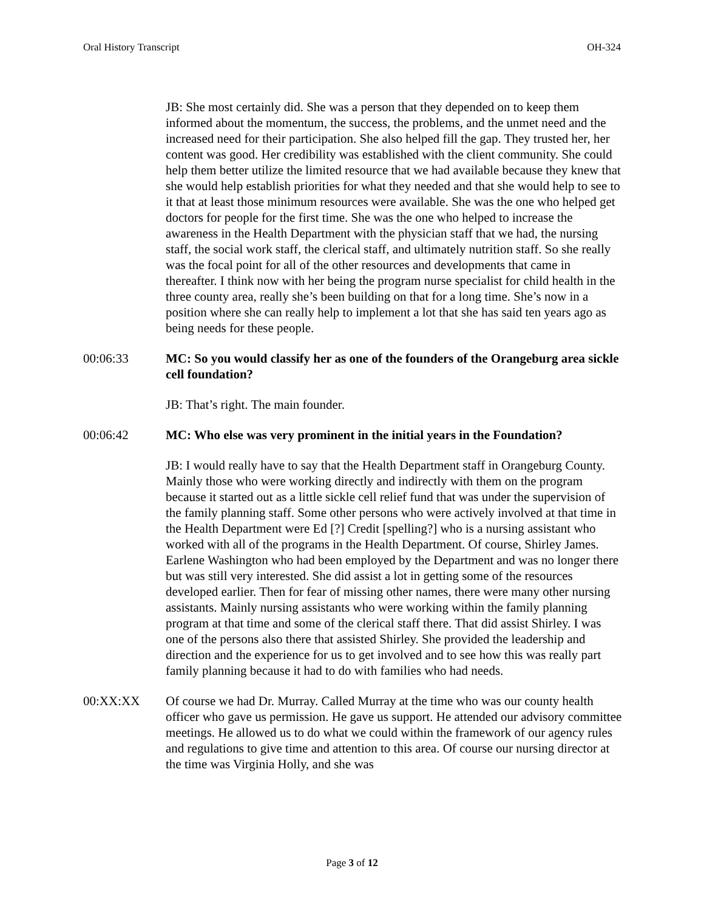Oral History Transcript OH-324
JB: She most certainly did. She was a person that they depended on to keep them informed about the momentum, the success, the problems, and the unmet need and the increased need for their participation. She also helped fill the gap. They trusted her, her content was good. Her credibility was established with the client community. She could help them better utilize the limited resource that we had available because they knew that she would help establish priorities for what they needed and that she would help to see to it that at least those minimum resources were available. She was the one who helped get doctors for people for the first time. She was the one who helped to increase the awareness in the Health Department with the physician staff that we had, the nursing staff, the social work staff, the clerical staff, and ultimately nutrition staff. So she really was the focal point for all of the other resources and developments that came in thereafter. I think now with her being the program nurse specialist for child health in the three county area, really she’s been building on that for a long time. She’s now in a position where she can really help to implement a lot that she has said ten years ago as being needs for these people.
00:06:33 MC: So you would classify her as one of the founders of the Orangeburg area sickle cell foundation?
JB: That’s right. The main founder.
00:06:42 MC: Who else was very prominent in the initial years in the Foundation?
JB: I would really have to say that the Health Department staff in Orangeburg County. Mainly those who were working directly and indirectly with them on the program because it started out as a little sickle cell relief fund that was under the supervision of the family planning staff. Some other persons who were actively involved at that time in the Health Department were Ed [?] Credit [spelling?] who is a nursing assistant who worked with all of the programs in the Health Department. Of course, Shirley James. Earlene Washington who had been employed by the Department and was no longer there but was still very interested. She did assist a lot in getting some of the resources developed earlier. Then for fear of missing other names, there were many other nursing assistants. Mainly nursing assistants who were working within the family planning program at that time and some of the clerical staff there. That did assist Shirley. I was one of the persons also there that assisted Shirley. She provided the leadership and direction and the experience for us to get involved and to see how this was really part family planning because it had to do with families who had needs.
00:XX:XX Of course we had Dr. Murray. Called Murray at the time who was our county health officer who gave us permission. He gave us support. He attended our advisory committee meetings. He allowed us to do what we could within the framework of our agency rules and regulations to give time and attention to this area. Of course our nursing director at the time was Virginia Holly, and she was
Page 3 of 12